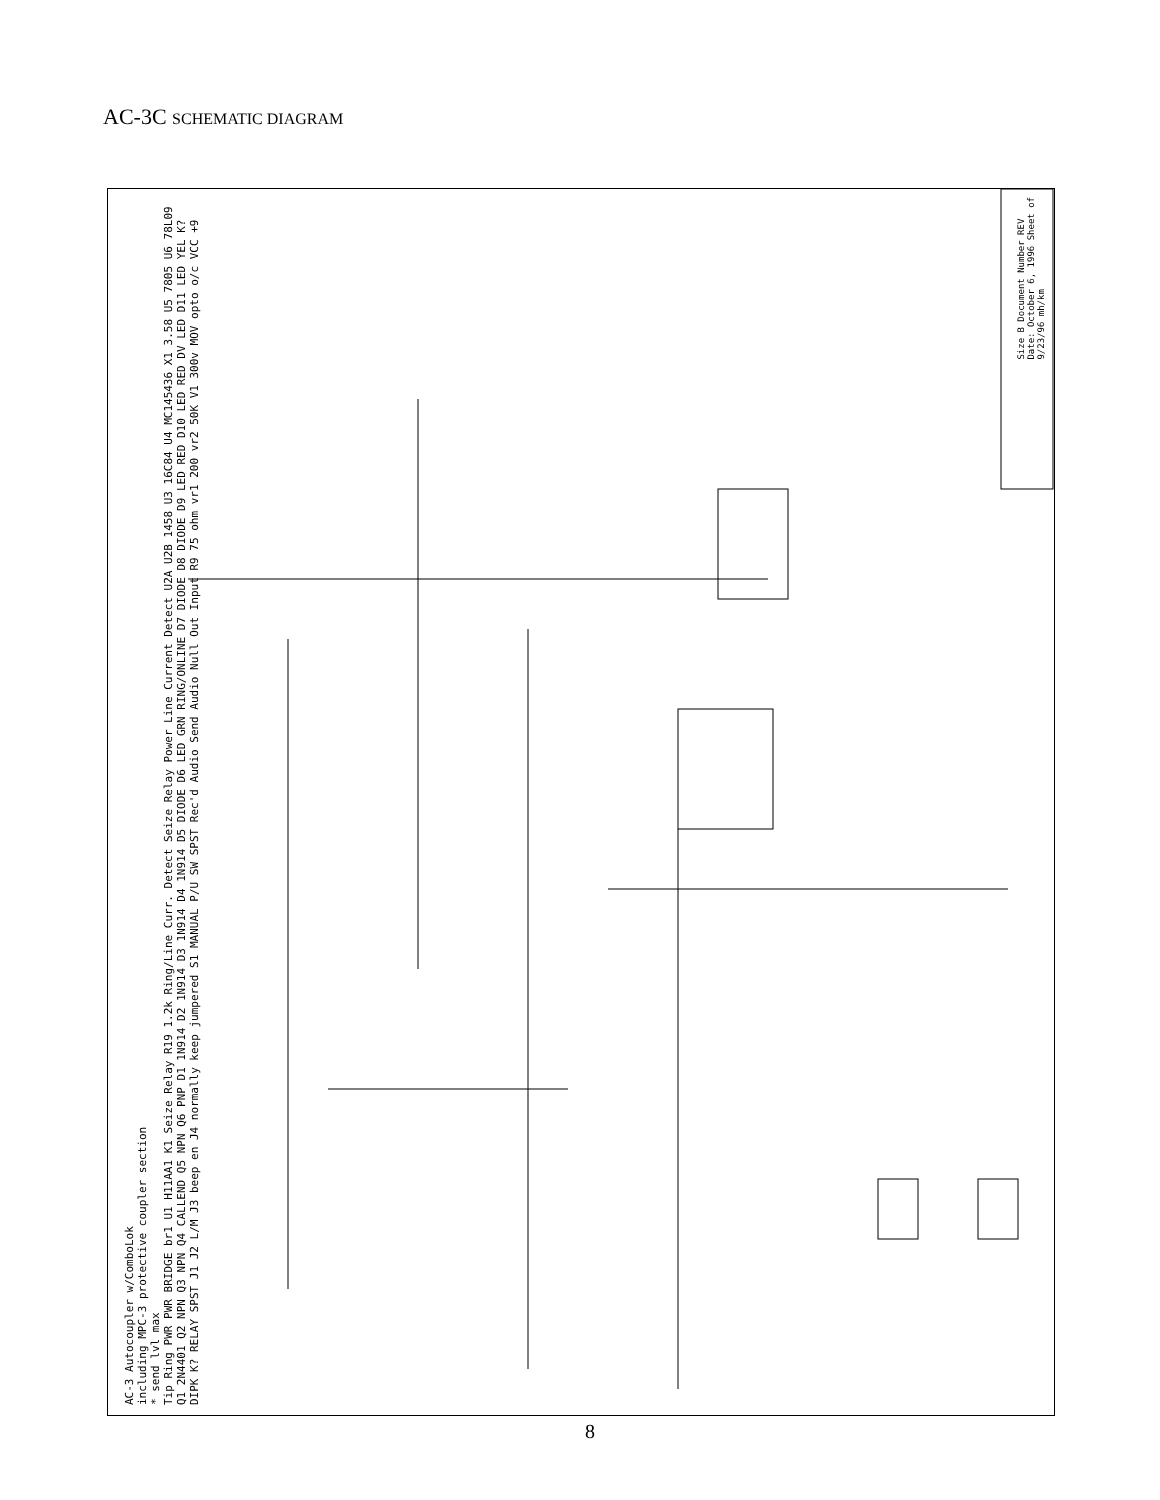AC-3C SCHEMATIC DIAGRAM
AC-3 Autocoupler w/ComboLok
including MPC-3 protective coupler section
* send lvl max
Tip Ring PWR PWR BRIDGE br1 U1 H11AA1 K1 Seize Relay R19 1.2k Ring/Line Curr. Detect Seize Relay Power Line Current Detect U2A U2B 1458 U3 16C84 U4 MC145436 X1 3.58 U5 7805 U6 78L09 Q1 2N4401 Q2 NPN Q3 NPN Q4 CALLEND Q5 NPN Q6 PNP D1 1N914 D2 1N914 D3 1N914 D4 1N914 D5 DIODE D6 LED GRN RING/ONLINE D7 DIODE D8 DIODE D9 LED RED D10 LED RED DV LED D11 LED YEL K? DIPK K? RELAY SPST J1 J2 L/M J3 beep en J4 normally keep jumpered S1 MANUAL P/U SW SPST Rec'd Audio Send Audio Null Out Input R9 75 ohm vr1 200 vr2 50K V1 300v MOV opto o/c VCC +9
Size B Document Number REV
Date: October 6, 1996 Sheet of
9/23/96 mh/km
8